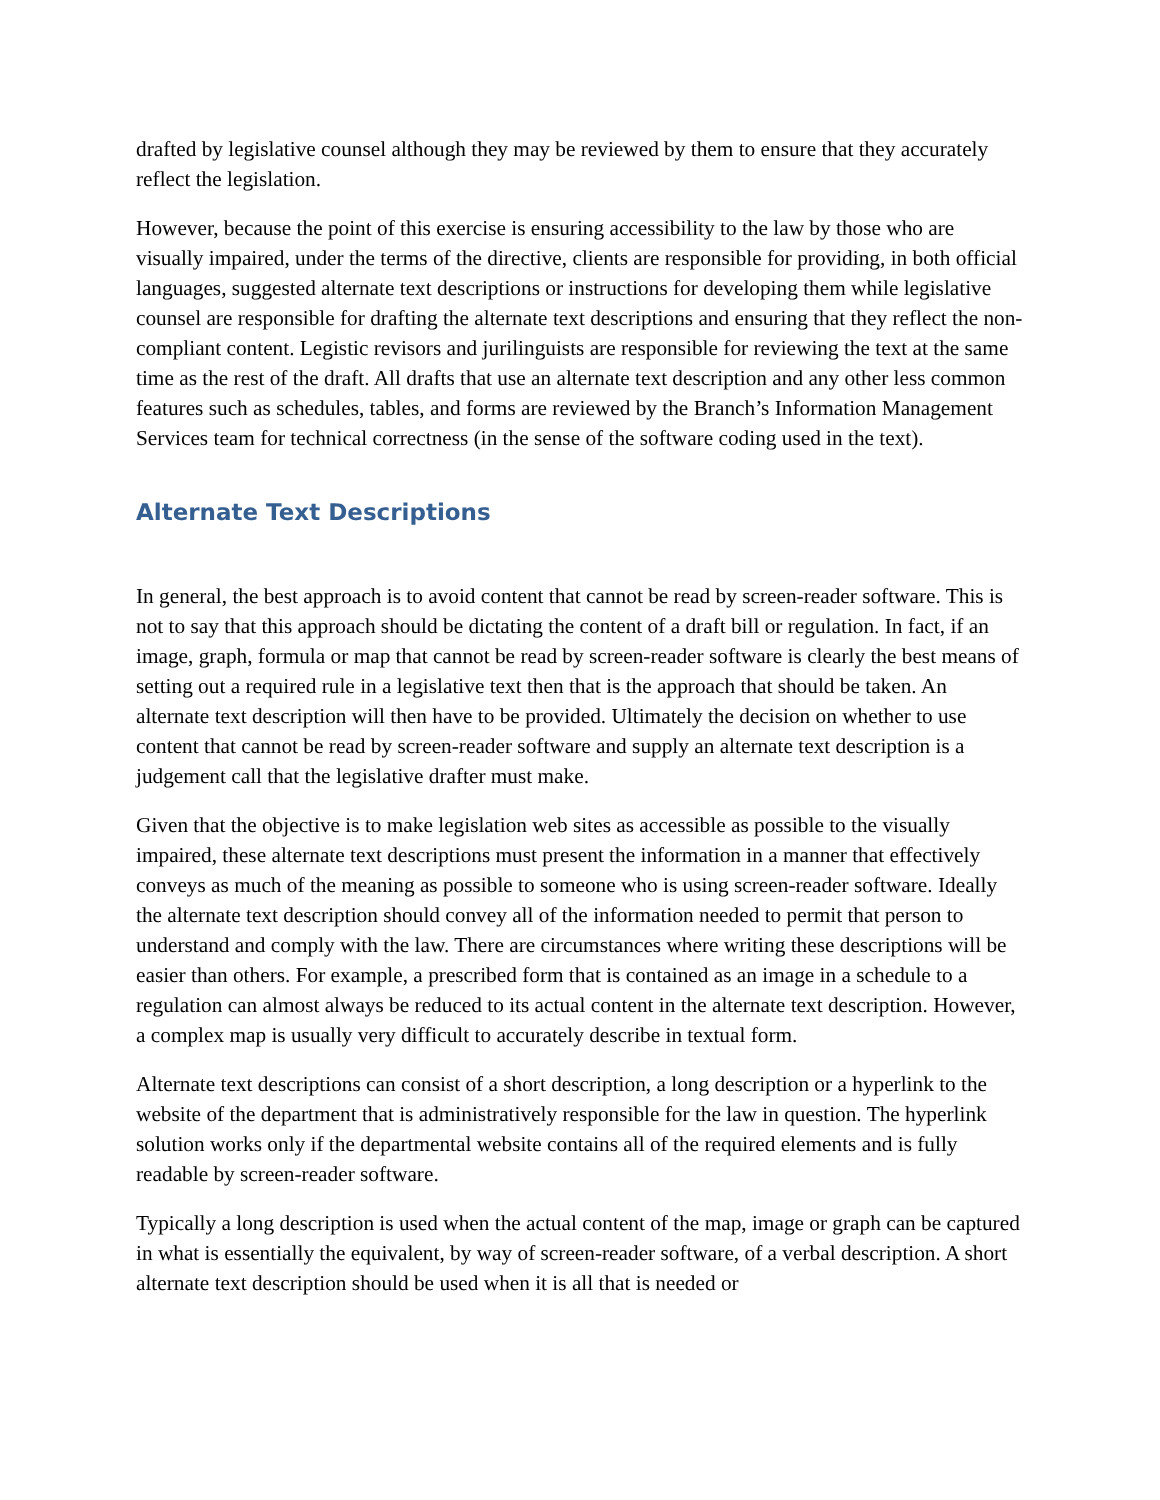drafted by legislative counsel although they may be reviewed by them to ensure that they accurately reflect the legislation.
However, because the point of this exercise is ensuring accessibility to the law by those who are visually impaired, under the terms of the directive, clients are responsible for providing, in both official languages, suggested alternate text descriptions or instructions for developing them while legislative counsel are responsible for drafting the alternate text descriptions and ensuring that they reflect the non-compliant content. Legistic revisors and jurilinguists are responsible for reviewing the text at the same time as the rest of the draft. All drafts that use an alternate text description and any other less common features such as schedules, tables, and forms are reviewed by the Branch’s Information Management Services team for technical correctness (in the sense of the software coding used in the text).
Alternate Text Descriptions
In general, the best approach is to avoid content that cannot be read by screen-reader software. This is not to say that this approach should be dictating the content of a draft bill or regulation. In fact, if an image, graph, formula or map that cannot be read by screen-reader software is clearly the best means of setting out a required rule in a legislative text then that is the approach that should be taken. An alternate text description will then have to be provided. Ultimately the decision on whether to use content that cannot be read by screen-reader software and supply an alternate text description is a judgement call that the legislative drafter must make.
Given that the objective is to make legislation web sites as accessible as possible to the visually impaired, these alternate text descriptions must present the information in a manner that effectively conveys as much of the meaning as possible to someone who is using screen-reader software. Ideally the alternate text description should convey all of the information needed to permit that person to understand and comply with the law. There are circumstances where writing these descriptions will be easier than others. For example, a prescribed form that is contained as an image in a schedule to a regulation can almost always be reduced to its actual content in the alternate text description. However, a complex map is usually very difficult to accurately describe in textual form.
Alternate text descriptions can consist of a short description, a long description or a hyperlink to the website of the department that is administratively responsible for the law in question. The hyperlink solution works only if the departmental website contains all of the required elements and is fully readable by screen-reader software.
Typically a long description is used when the actual content of the map, image or graph can be captured in what is essentially the equivalent, by way of screen-reader software, of a verbal description. A short alternate text description should be used when it is all that is needed or